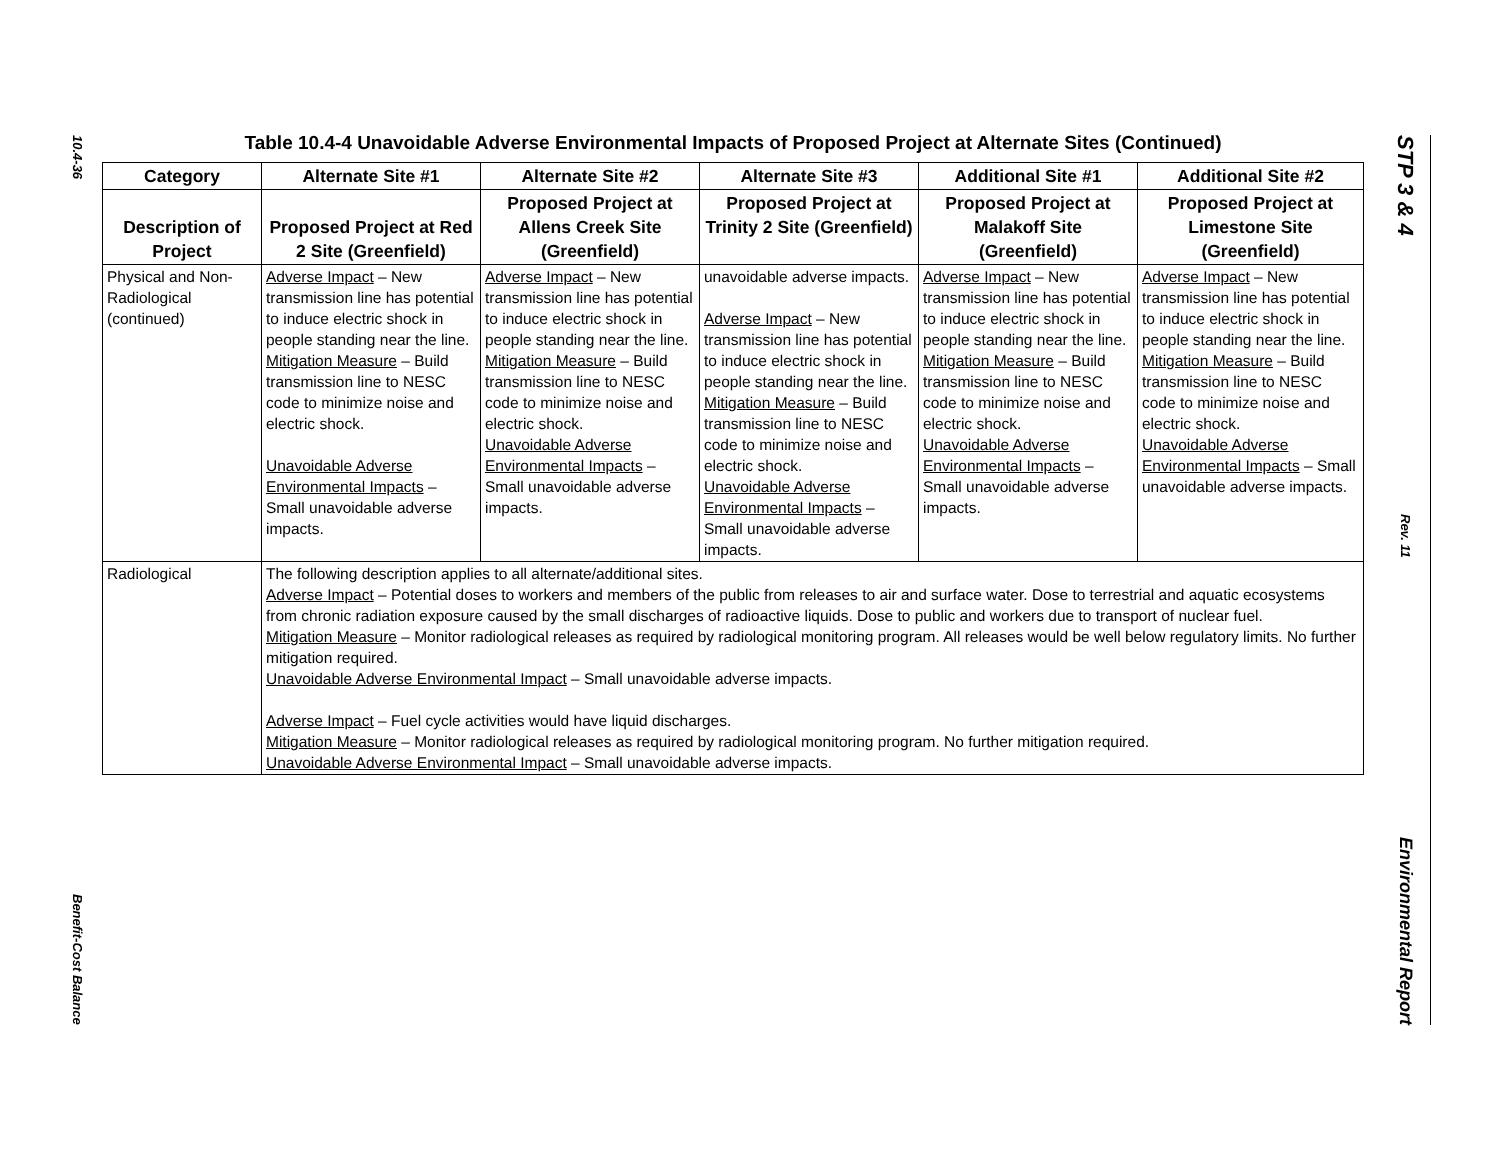10.4-36
Benefit-Cost Balance
STP 3 & 4
Rev. 11
Environmental Report
Table 10.4-4 Unavoidable Adverse Environmental Impacts of Proposed Project at Alternate Sites (Continued)
| Category | Alternate Site #1 | Alternate Site #2 | Alternate Site #3 | Additional Site #1 | Additional Site #2 |
| --- | --- | --- | --- | --- | --- |
| Description of Project | Proposed Project at Red 2 Site (Greenfield) | Proposed Project at Allens Creek Site (Greenfield) | Proposed Project at Trinity 2 Site (Greenfield) | Proposed Project at Malakoff Site (Greenfield) | Proposed Project at Limestone Site (Greenfield) |
| Physical and Non-Radiological (continued) | Adverse Impact – New transmission line has potential to induce electric shock in people standing near the line. Mitigation Measure – Build transmission line to NESC code to minimize noise and electric shock. Unavoidable Adverse Environmental Impacts – Small unavoidable adverse impacts. | Adverse Impact – New transmission line has potential to induce electric shock in people standing near the line. Mitigation Measure – Build transmission line to NESC code to minimize noise and electric shock. Unavoidable Adverse Environmental Impacts – Small unavoidable adverse impacts. | unavoidable adverse impacts. Adverse Impact – New transmission line has potential to induce electric shock in people standing near the line. Mitigation Measure – Build transmission line to NESC code to minimize noise and electric shock. Unavoidable Adverse Environmental Impacts – Small unavoidable adverse impacts. | Adverse Impact – New transmission line has potential to induce electric shock in people standing near the line. Mitigation Measure – Build transmission line to NESC code to minimize noise and electric shock. Unavoidable Adverse Environmental Impacts – Small unavoidable adverse impacts. | Adverse Impact – New transmission line has potential to induce electric shock in people standing near the line. Mitigation Measure – Build transmission line to NESC code to minimize noise and electric shock. Unavoidable Adverse Environmental Impacts – Small unavoidable adverse impacts. |
| Radiological | The following description applies to all alternate/additional sites. Adverse Impact – Potential doses to workers and members of the public from releases to air and surface water. Dose to terrestrial and aquatic ecosystems from chronic radiation exposure caused by the small discharges of radioactive liquids. Dose to public and workers due to transport of nuclear fuel. Mitigation Measure – Monitor radiological releases as required by radiological monitoring program. All releases would be well below regulatory limits. No further mitigation required. Unavoidable Adverse Environmental Impact – Small unavoidable adverse impacts. Adverse Impact – Fuel cycle activities would have liquid discharges. Mitigation Measure – Monitor radiological releases as required by radiological monitoring program. No further mitigation required. Unavoidable Adverse Environmental Impact – Small unavoidable adverse impacts. | | | | |